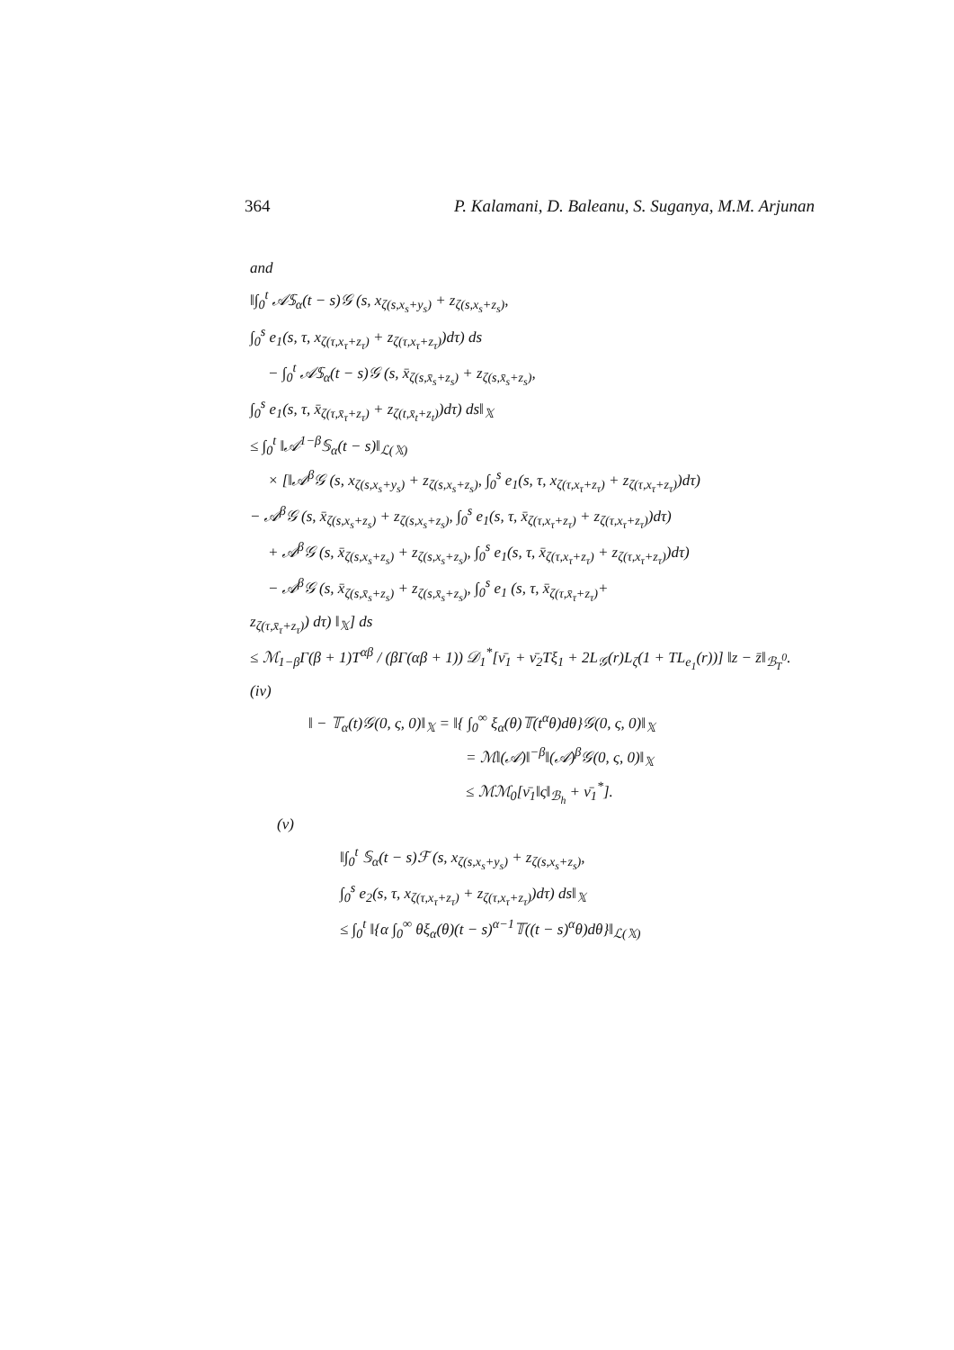364 P. Kalamani, D. Baleanu, S. Suganya, M.M. Arjunan
and
‖∫<sub>0</sub><sup>t</sup> 𝒜𝕊<sub>α</sub>(t − s)𝒢 (s, x<sub>ζ(s,x<sub>s</sub>+y<sub>s</sub>)</sub> + z<sub>ζ(s,x<sub>s</sub>+z<sub>s</sub>)</sub>,
∫<sub>0</sub><sup>s</sup> e<sub>1</sub>(s, τ, x<sub>ζ(τ,x<sub>τ</sub>+z<sub>τ</sub>)</sub> + z<sub>ζ(τ,x<sub>τ</sub>+z<sub>τ</sub>)</sub>)dτ) ds
− ∫<sub>0</sub><sup>t</sup> 𝒜𝕊<sub>α</sub>(t − s)𝒢 (s, x̄<sub>ζ(s,x̄<sub>s</sub>+z<sub>s</sub>)</sub> + z<sub>ζ(s,x̄<sub>s</sub>+z<sub>s</sub>)</sub>,
∫<sub>0</sub><sup>s</sup> e<sub>1</sub>(s, τ, x̄<sub>ζ(τ,x̄<sub>τ</sub>+z<sub>τ</sub>)</sub> + z<sub>ζ(t,x̄<sub>t</sub>+z<sub>t</sub>)</sub>)dτ) ds‖<sub>𝕏</sub>
≤ ∫<sub>0</sub><sup>t</sup> ‖𝒜<sup>1−β</sup>𝕊<sub>α</sub>(t − s)‖<sub>ℒ(𝕏)</sub>
× [‖𝒜<sup>β</sup>𝒢 (s, x<sub>ζ(s,x<sub>s</sub>+y<sub>s</sub>)</sub> + z<sub>ζ(s,x<sub>s</sub>+z<sub>s</sub>)</sub>, ∫<sub>0</sub><sup>s</sup> e<sub>1</sub>(s, τ, x<sub>ζ(τ,x<sub>τ</sub>+z<sub>τ</sub>)</sub> + z<sub>ζ(τ,x<sub>τ</sub>+z<sub>τ</sub>)</sub>)dτ)
− 𝒜<sup>β</sup>𝒢 (s, x̄<sub>ζ(s,x<sub>s</sub>+z<sub>s</sub>)</sub> + z<sub>ζ(s,x<sub>s</sub>+z<sub>s</sub>)</sub>, ∫<sub>0</sub><sup>s</sup> e<sub>1</sub>(s, τ, x̄<sub>ζ(τ,x<sub>τ</sub>+z<sub>τ</sub>)</sub> + z<sub>ζ(τ,x<sub>τ</sub>+z<sub>τ</sub>)</sub>)dτ)
+ 𝒜<sup>β</sup>𝒢 (s, x̄<sub>ζ(s,x<sub>s</sub>+z<sub>s</sub>)</sub> + z<sub>ζ(s,x<sub>s</sub>+z<sub>s</sub>)</sub>, ∫<sub>0</sub><sup>s</sup> e<sub>1</sub>(s, τ, x̄<sub>ζ(τ,x<sub>τ</sub>+z<sub>τ</sub>)</sub> + z<sub>ζ(τ,x<sub>τ</sub>+z<sub>τ</sub>)</sub>)dτ)
− 𝒜<sup>β</sup>𝒢 (s, x̄<sub>ζ(s,x̄<sub>s</sub>+z<sub>s</sub>)</sub> + z<sub>ζ(s,x̄<sub>s</sub>+z<sub>s</sub>)</sub>, ∫<sub>0</sub><sup>s</sup> e<sub>1</sub> (s, τ, x̄<sub>ζ(τ,x̄<sub>τ</sub>+z<sub>τ</sub>)</sub>+
z<sub>ζ(τ,x̄<sub>τ</sub>+z<sub>τ</sub>)</sub>) dτ) ‖<sub>𝕏</sub>] ds
≤ ℳ<sub>1−β</sub>Γ(β + 1)T<sup>αβ</sup> / (βΓ(αβ + 1)) 𝒟<sub>1</sub><sup>*</sup>[ν̄<sub>1</sub> + ν̄<sub>2</sub>Tξ<sub>1</sub> + 2L<sub>𝒢</sub>(r)L<sub>ζ</sub>(1 + TL<sub>e<sub>1</sub></sub>(r))] ‖z − z̄‖<sub>ℬ<sub>T</sub><sup>0</sup></sub>.
(iv)
‖ − 𝕋<sub>α</sub>(t)𝒢(0, ς, 0)‖<sub>𝕏</sub> = ‖{ ∫<sub>0</sub><sup>∞</sup> ξ<sub>α</sub>(θ)𝕋(t<sup>α</sup>θ)dθ}𝒢(0, ς, 0)‖<sub>𝕏</sub>
= ℳ‖(𝒜)‖<sup>−β</sup>‖(𝒜)<sup>β</sup>𝒢(0, ς, 0)‖<sub>𝕏</sub>
≤ ℳℳ<sub>0</sub>[ν̄<sub>1</sub>‖ς‖<sub>ℬ<sub>h</sub></sub> + ν̄<sub>1</sub><sup>*</sup>].
(v)
‖∫<sub>0</sub><sup>t</sup> 𝕊<sub>α</sub>(t − s)ℱ (s, x<sub>ζ(s,x<sub>s</sub>+y<sub>s</sub>)</sub> + z<sub>ζ(s,x<sub>s</sub>+z<sub>s</sub>)</sub>,
∫<sub>0</sub><sup>s</sup> e<sub>2</sub>(s, τ, x<sub>ζ(τ,x<sub>τ</sub>+z<sub>τ</sub>)</sub> + z<sub>ζ(τ,x<sub>τ</sub>+z<sub>τ</sub>)</sub>)dτ) ds‖<sub>𝕏</sub>
≤ ∫<sub>0</sub><sup>t</sup> ‖{α ∫<sub>0</sub><sup>∞</sup> θξ<sub>α</sub>(θ)(t − s)<sup>α−1</sup>𝕋((t − s)<sup>α</sup>θ)dθ}‖<sub>ℒ(𝕏)</sub>